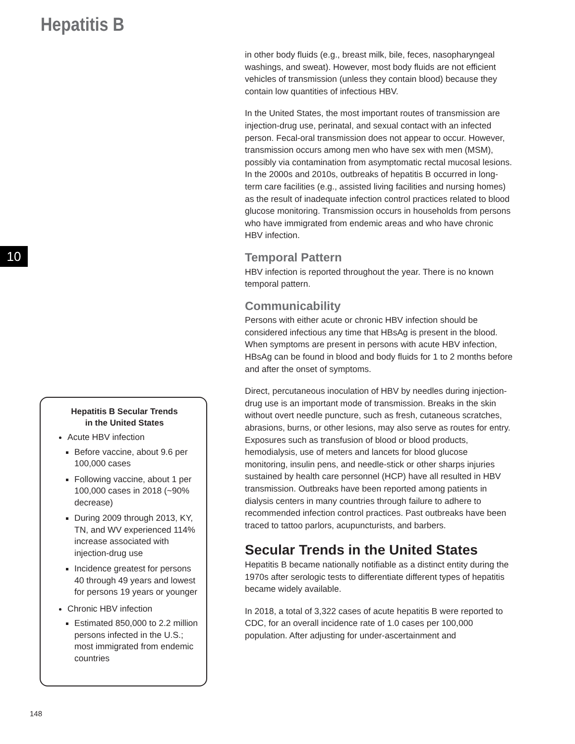Hepatitis B
10
Hepatitis B Secular Trends
in the United States
Acute HBV infection
Before vaccine, about 9.6 per 100,000 cases
Following vaccine, about 1 per 100,000 cases in 2018 (~90% decrease)
During 2009 through 2013, KY, TN, and WV experienced 114% increase associated with injection-drug use
Incidence greatest for persons 40 through 49 years and lowest for persons 19 years or younger
Chronic HBV infection
Estimated 850,000 to 2.2 million persons infected in the U.S.; most immigrated from endemic countries
in other body fluids (e.g., breast milk, bile, feces, nasopharyngeal washings, and sweat). However, most body fluids are not efficient vehicles of transmission (unless they contain blood) because they contain low quantities of infectious HBV.
In the United States, the most important routes of transmission are injection-drug use, perinatal, and sexual contact with an infected person. Fecal-oral transmission does not appear to occur. However, transmission occurs among men who have sex with men (MSM), possibly via contamination from asymptomatic rectal mucosal lesions. In the 2000s and 2010s, outbreaks of hepatitis B occurred in long-term care facilities (e.g., assisted living facilities and nursing homes) as the result of inadequate infection control practices related to blood glucose monitoring. Transmission occurs in households from persons who have immigrated from endemic areas and who have chronic HBV infection.
Temporal Pattern
HBV infection is reported throughout the year. There is no known temporal pattern.
Communicability
Persons with either acute or chronic HBV infection should be considered infectious any time that HBsAg is present in the blood. When symptoms are present in persons with acute HBV infection, HBsAg can be found in blood and body fluids for 1 to 2 months before and after the onset of symptoms.
Direct, percutaneous inoculation of HBV by needles during injection-drug use is an important mode of transmission. Breaks in the skin without overt needle puncture, such as fresh, cutaneous scratches, abrasions, burns, or other lesions, may also serve as routes for entry. Exposures such as transfusion of blood or blood products, hemodialysis, use of meters and lancets for blood glucose monitoring, insulin pens, and needle-stick or other sharps injuries sustained by health care personnel (HCP) have all resulted in HBV transmission. Outbreaks have been reported among patients in dialysis centers in many countries through failure to adhere to recommended infection control practices. Past outbreaks have been traced to tattoo parlors, acupuncturists, and barbers.
Secular Trends in the United States
Hepatitis B became nationally notifiable as a distinct entity during the 1970s after serologic tests to differentiate different types of hepatitis became widely available.
In 2018, a total of 3,322 cases of acute hepatitis B were reported to CDC, for an overall incidence rate of 1.0 cases per 100,000 population. After adjusting for under-ascertainment and
148